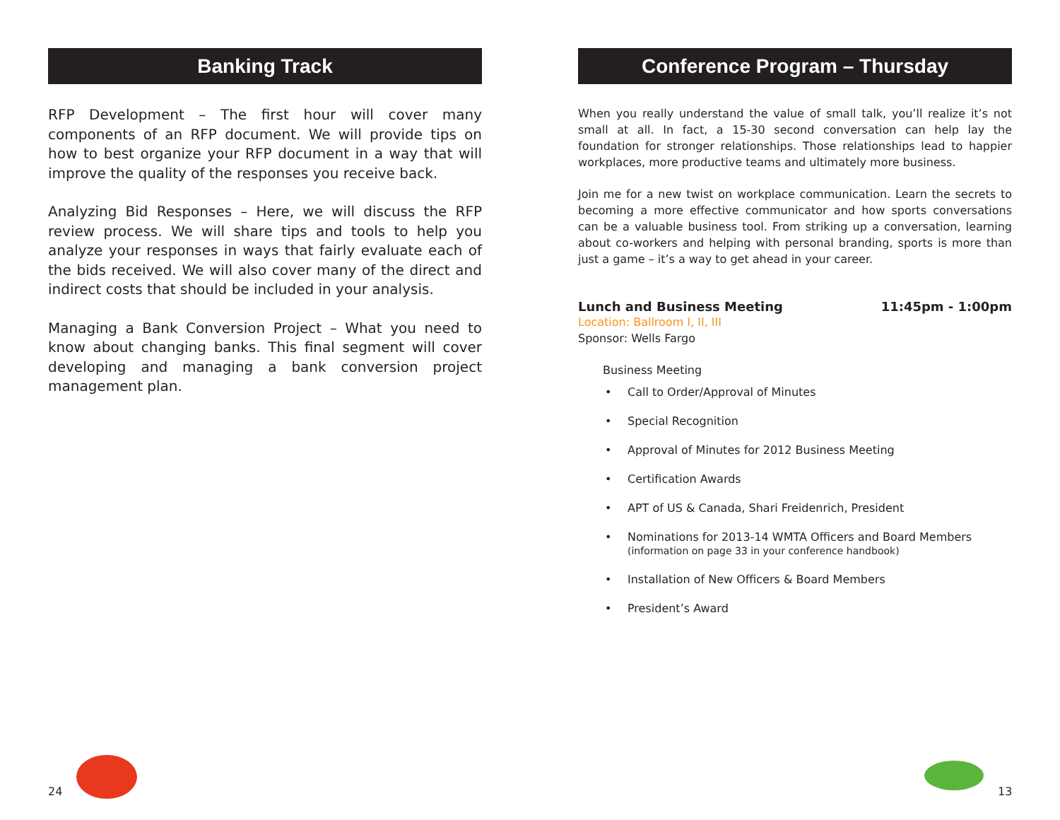Banking Track
RFP Development – The first hour will cover many components of an RFP document. We will provide tips on how to best organize your RFP document in a way that will improve the quality of the responses you receive back.
Analyzing Bid Responses – Here, we will discuss the RFP review process. We will share tips and tools to help you analyze your responses in ways that fairly evaluate each of the bids received. We will also cover many of the direct and indirect costs that should be included in your analysis.
Managing a Bank Conversion Project – What you need to know about changing banks. This final segment will cover developing and managing a bank conversion project management plan.
Conference Program – Thursday
When you really understand the value of small talk, you’ll realize it’s not small at all. In fact, a 15-30 second conversation can help lay the foundation for stronger relationships. Those relationships lead to happier workplaces, more productive teams and ultimately more business.
Join me for a new twist on workplace communication. Learn the secrets to becoming a more effective communicator and how sports conversations can be a valuable business tool. From striking up a conversation, learning about co-workers and helping with personal branding, sports is more than just a game – it’s a way to get ahead in your career.
Lunch and Business Meeting 11:45pm - 1:00pm
Location: Ballroom I, II, III
Sponsor: Wells Fargo
Business Meeting
Call to Order/Approval of Minutes
Special Recognition
Approval of Minutes for 2012 Business Meeting
Certification Awards
APT of US & Canada, Shari Freidenrich, President
Nominations for 2013-14 WMTA Officers and Board Members
(information on page 33 in your conference handbook)
Installation of New Officers & Board Members
President’s Award
24 13